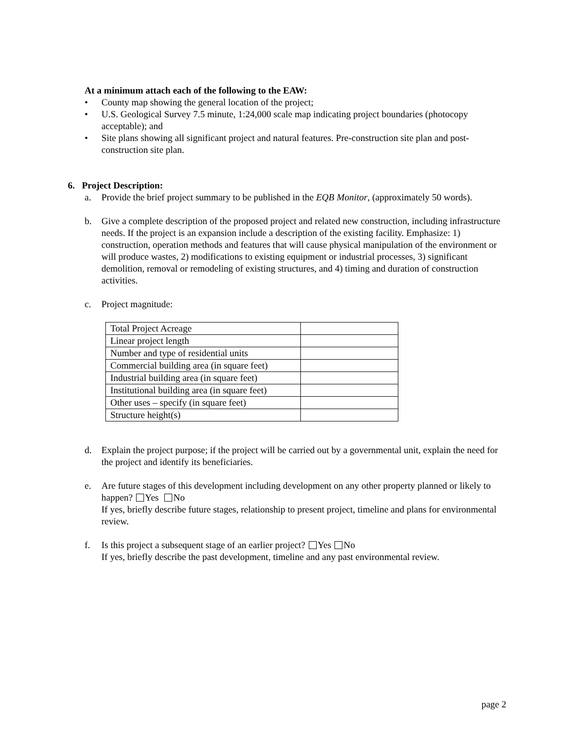At a minimum attach each of the following to the EAW:
• County map showing the general location of the project;
• U.S. Geological Survey 7.5 minute, 1:24,000 scale map indicating project boundaries (photocopy acceptable); and
• Site plans showing all significant project and natural features. Pre-construction site plan and post-construction site plan.
6. Project Description:
a. Provide the brief project summary to be published in the EQB Monitor, (approximately 50 words).
b. Give a complete description of the proposed project and related new construction, including infrastructure needs. If the project is an expansion include a description of the existing facility. Emphasize: 1) construction, operation methods and features that will cause physical manipulation of the environment or will produce wastes, 2) modifications to existing equipment or industrial processes, 3) significant demolition, removal or remodeling of existing structures, and 4) timing and duration of construction activities.
c. Project magnitude:
| Total Project Acreage | |
| Linear project length | |
| Number and type of residential units | |
| Commercial building area (in square feet) | |
| Industrial building area (in square feet) | |
| Institutional building area (in square feet) | |
| Other uses – specify (in square feet) | |
| Structure height(s) | |
d. Explain the project purpose; if the project will be carried out by a governmental unit, explain the need for the project and identify its beneficiaries.
e. Are future stages of this development including development on any other property planned or likely to happen? Yes No
If yes, briefly describe future stages, relationship to present project, timeline and plans for environmental review.
f. Is this project a subsequent stage of an earlier project? Yes No
If yes, briefly describe the past development, timeline and any past environmental review.
page 2